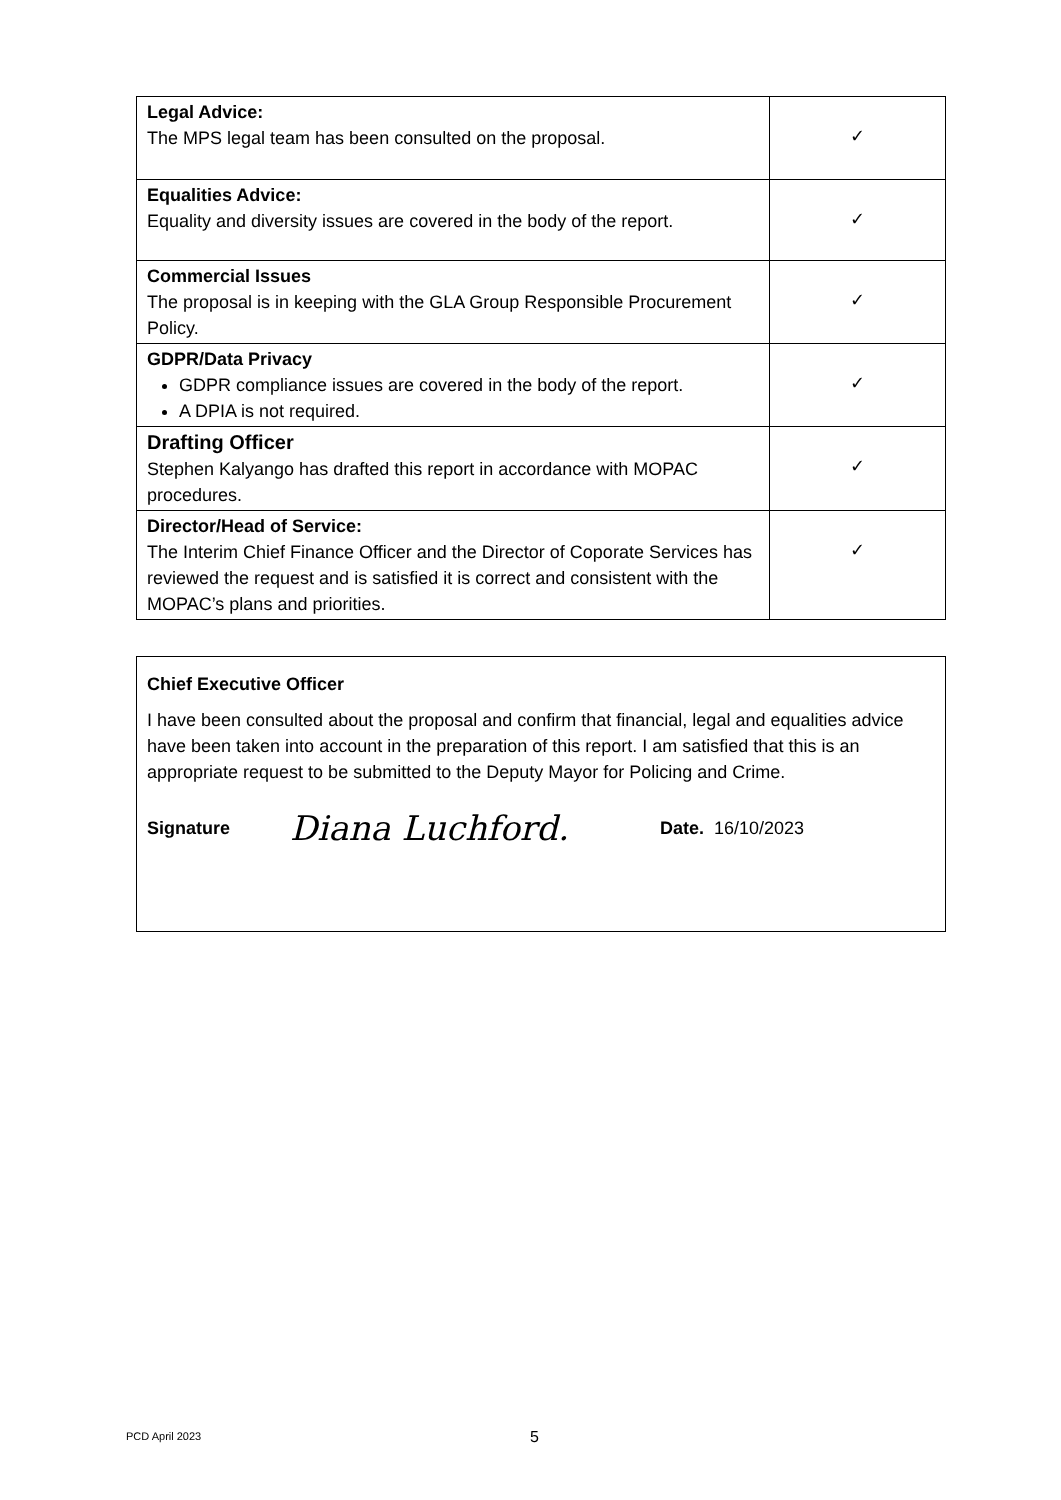| Legal Advice: The MPS legal team has been consulted on the proposal. | ✓ |
| Equalities Advice: Equality and diversity issues are covered in the body of the report. | ✓ |
| Commercial Issues The proposal is in keeping with the GLA Group Responsible Procurement Policy. | ✓ |
| GDPR/Data Privacy GDPR compliance issues are covered in the body of the report. A DPIA is not required. | ✓ |
| Drafting Officer Stephen Kalyango has drafted this report in accordance with MOPAC procedures. | ✓ |
| Director/Head of Service: The Interim Chief Finance Officer and the Director of Coporate Services has reviewed the request and is satisfied it is correct and consistent with the MOPAC’s plans and priorities. | ✓ |
Chief Executive Officer
I have been consulted about the proposal and confirm that financial, legal and equalities advice have been taken into account in the preparation of this report. I am satisfied that this is an appropriate request to be submitted to the Deputy Mayor for Policing and Crime.
Signature Diana Luchford. Date. 16/10/2023
PCD April 2023 5